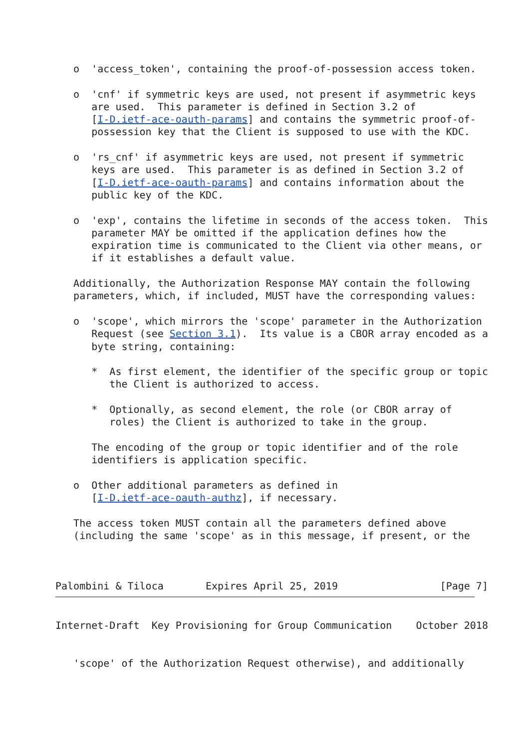o  'access_token', containing the proof-of-possession access token.

   o  'cnf' if symmetric keys are used, not present if asymmetric keys
      are used.  This parameter is defined in Section 3.2 of
      [I-D.ietf-ace-oauth-params] and contains the symmetric proof-of-
      possession key that the Client is supposed to use with the KDC.

   o  'rs_cnf' if asymmetric keys are used, not present if symmetric
      keys are used.  This parameter is as defined in Section 3.2 of
      [I-D.ietf-ace-oauth-params] and contains information about the
      public key of the KDC.

   o  'exp', contains the lifetime in seconds of the access token.  This
      parameter MAY be omitted if the application defines how the
      expiration time is communicated to the Client via other means, or
      if it establishes a default value.

   Additionally, the Authorization Response MAY contain the following
   parameters, which, if included, MUST have the corresponding values:

   o  'scope', which mirrors the 'scope' parameter in the Authorization
      Request (see Section 3.1).  Its value is a CBOR array encoded as a
      byte string, containing:

      *  As first element, the identifier of the specific group or topic
         the Client is authorized to access.

      *  Optionally, as second element, the role (or CBOR array of
         roles) the Client is authorized to take in the group.

      The encoding of the group or topic identifier and of the role
      identifiers is application specific.

   o  Other additional parameters as defined in
      [I-D.ietf-ace-oauth-authz], if necessary.

   The access token MUST contain all the parameters defined above
   (including the same 'scope' as in this message, if present, or the



Palombini & Tiloca       Expires April 25, 2019                 [Page 7]
Internet-Draft  Key Provisioning for Group Communication    October 2018


   'scope' of the Authorization Request otherwise), and additionally